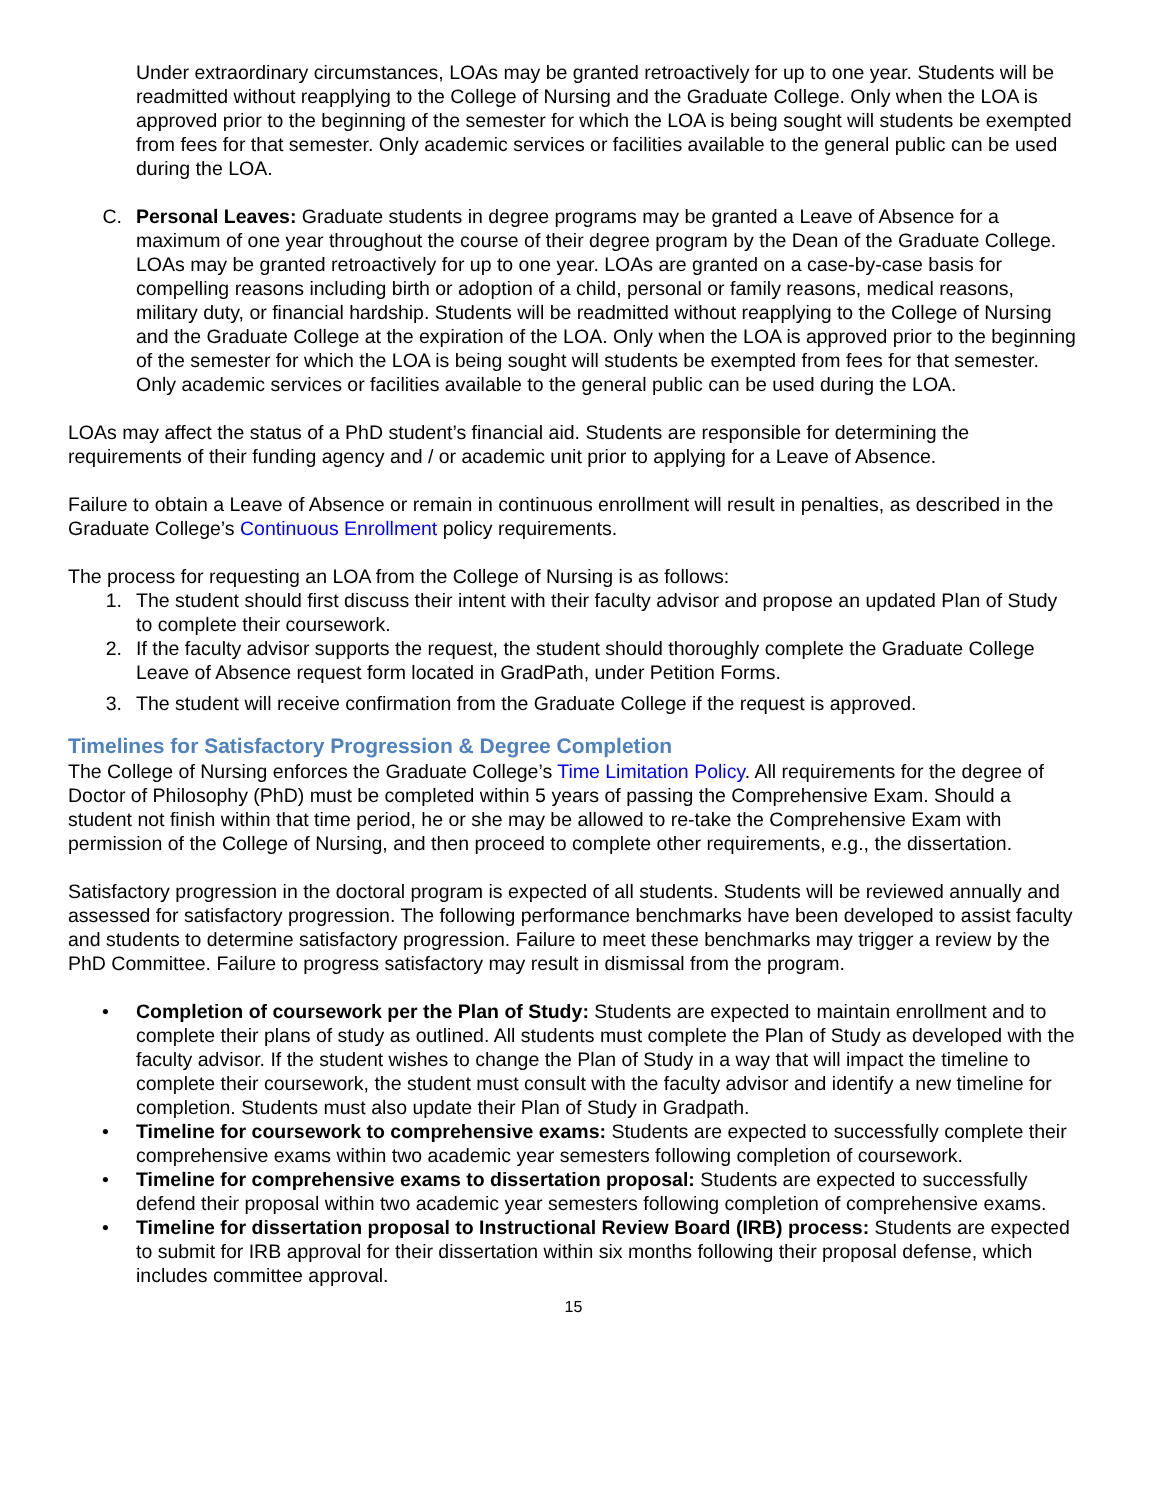Under extraordinary circumstances, LOAs may be granted retroactively for up to one year. Students will be readmitted without reapplying to the College of Nursing and the Graduate College. Only when the LOA is approved prior to the beginning of the semester for which the LOA is being sought will students be exempted from fees for that semester. Only academic services or facilities available to the general public can be used during the LOA.
C. Personal Leaves: Graduate students in degree programs may be granted a Leave of Absence for a maximum of one year throughout the course of their degree program by the Dean of the Graduate College. LOAs may be granted retroactively for up to one year. LOAs are granted on a case-by-case basis for compelling reasons including birth or adoption of a child, personal or family reasons, medical reasons, military duty, or financial hardship. Students will be readmitted without reapplying to the College of Nursing and the Graduate College at the expiration of the LOA. Only when the LOA is approved prior to the beginning of the semester for which the LOA is being sought will students be exempted from fees for that semester. Only academic services or facilities available to the general public can be used during the LOA.
LOAs may affect the status of a PhD student’s financial aid. Students are responsible for determining the requirements of their funding agency and / or academic unit prior to applying for a Leave of Absence.
Failure to obtain a Leave of Absence or remain in continuous enrollment will result in penalties, as described in the Graduate College’s Continuous Enrollment policy requirements.
The process for requesting an LOA from the College of Nursing is as follows:
1. The student should first discuss their intent with their faculty advisor and propose an updated Plan of Study to complete their coursework.
2. If the faculty advisor supports the request, the student should thoroughly complete the Graduate College Leave of Absence request form located in GradPath, under Petition Forms.
3. The student will receive confirmation from the Graduate College if the request is approved.
Timelines for Satisfactory Progression & Degree Completion
The College of Nursing enforces the Graduate College’s Time Limitation Policy. All requirements for the degree of Doctor of Philosophy (PhD) must be completed within 5 years of passing the Comprehensive Exam. Should a student not finish within that time period, he or she may be allowed to re-take the Comprehensive Exam with permission of the College of Nursing, and then proceed to complete other requirements, e.g., the dissertation.
Satisfactory progression in the doctoral program is expected of all students. Students will be reviewed annually and assessed for satisfactory progression. The following performance benchmarks have been developed to assist faculty and students to determine satisfactory progression. Failure to meet these benchmarks may trigger a review by the PhD Committee. Failure to progress satisfactory may result in dismissal from the program.
• Completion of coursework per the Plan of Study: Students are expected to maintain enrollment and to complete their plans of study as outlined. All students must complete the Plan of Study as developed with the faculty advisor. If the student wishes to change the Plan of Study in a way that will impact the timeline to complete their coursework, the student must consult with the faculty advisor and identify a new timeline for completion. Students must also update their Plan of Study in Gradpath.
• Timeline for coursework to comprehensive exams: Students are expected to successfully complete their comprehensive exams within two academic year semesters following completion of coursework.
• Timeline for comprehensive exams to dissertation proposal: Students are expected to successfully defend their proposal within two academic year semesters following completion of comprehensive exams.
• Timeline for dissertation proposal to Instructional Review Board (IRB) process: Students are expected to submit for IRB approval for their dissertation within six months following their proposal defense, which includes committee approval.
15